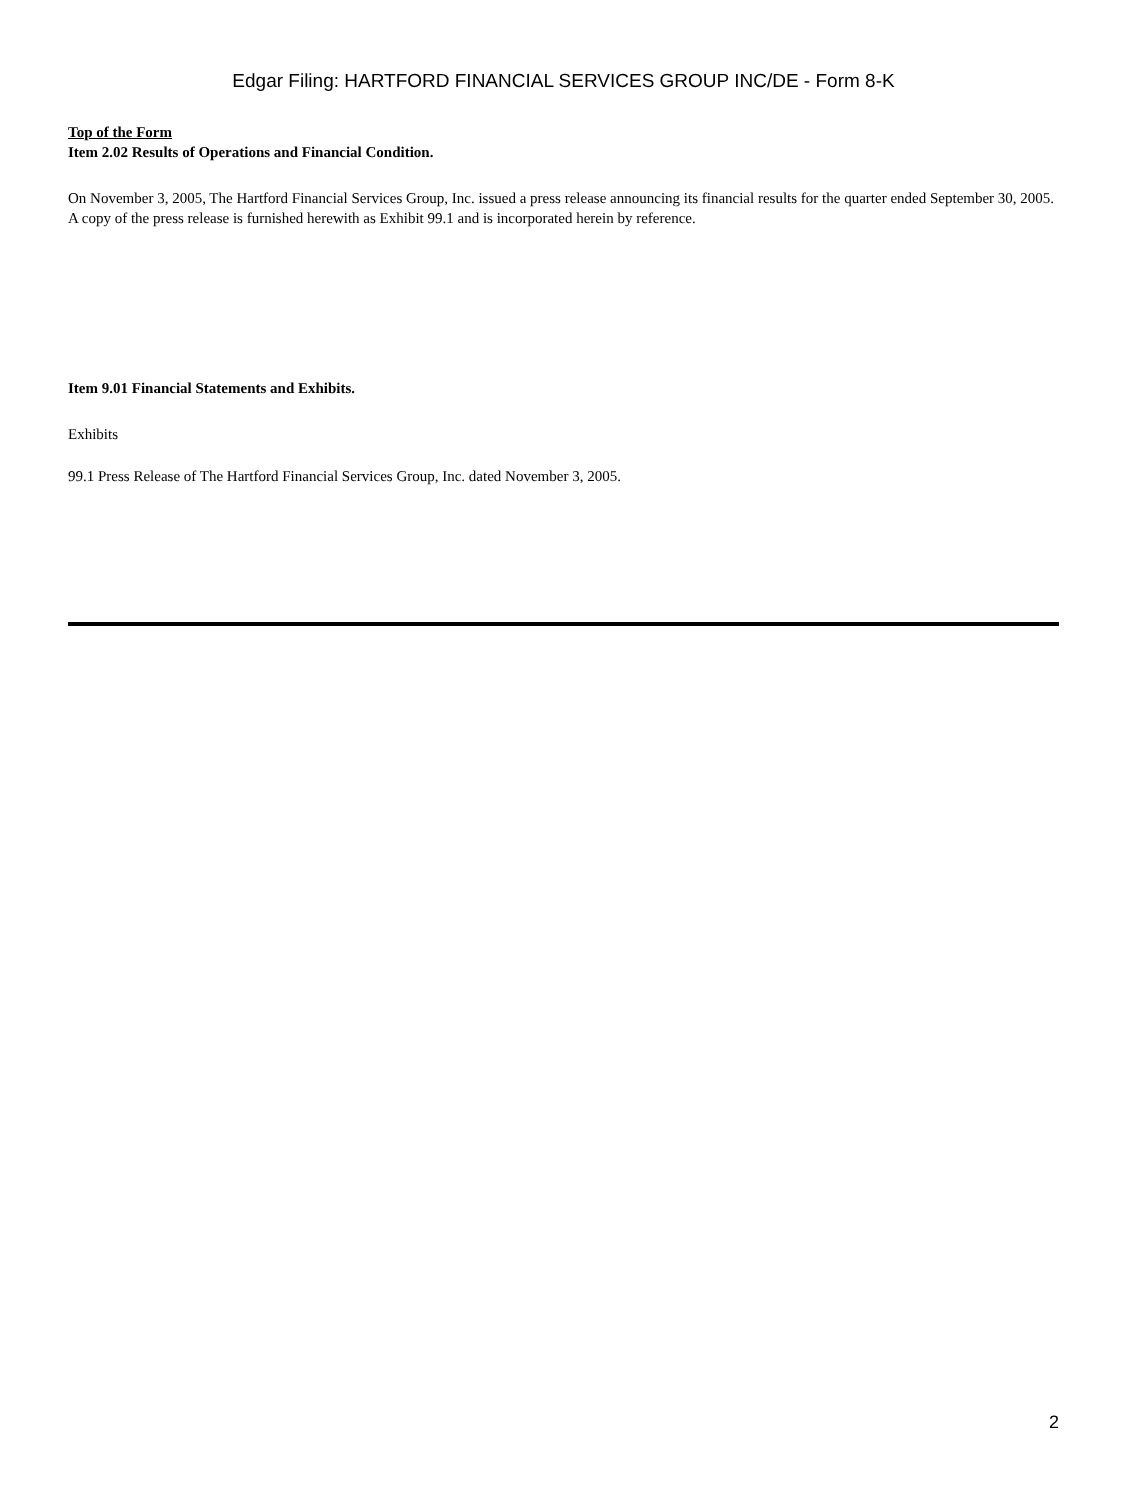Edgar Filing: HARTFORD FINANCIAL SERVICES GROUP INC/DE - Form 8-K
Top of the Form
Item 2.02 Results of Operations and Financial Condition.
On November 3, 2005, The Hartford Financial Services Group, Inc. issued a press release announcing its financial results for the quarter ended September 30, 2005. A copy of the press release is furnished herewith as Exhibit 99.1 and is incorporated herein by reference.
Item 9.01 Financial Statements and Exhibits.
Exhibits
99.1 Press Release of The Hartford Financial Services Group, Inc. dated November 3, 2005.
2